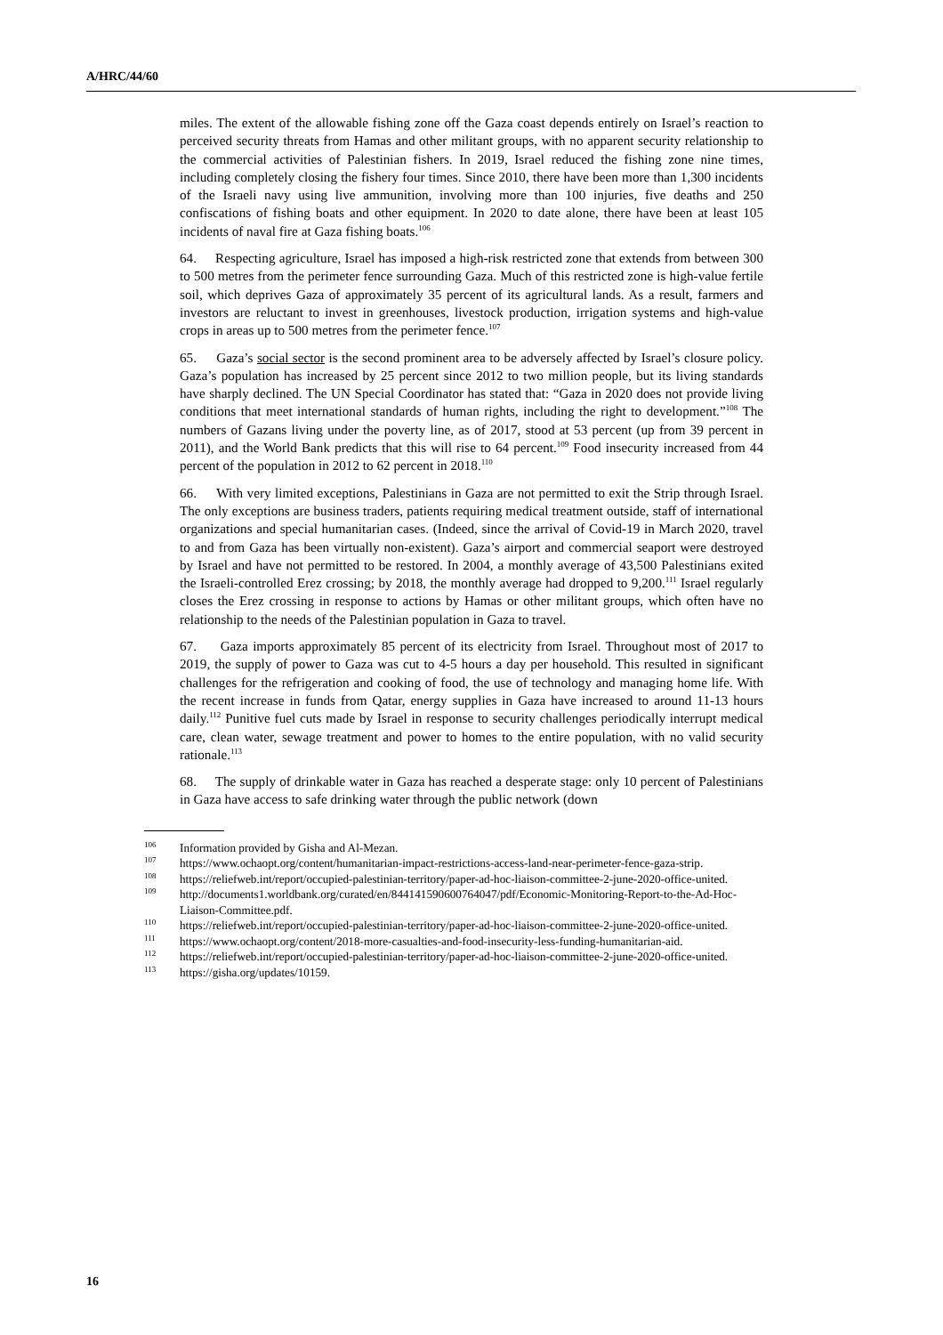A/HRC/44/60
miles. The extent of the allowable fishing zone off the Gaza coast depends entirely on Israel’s reaction to perceived security threats from Hamas and other militant groups, with no apparent security relationship to the commercial activities of Palestinian fishers. In 2019, Israel reduced the fishing zone nine times, including completely closing the fishery four times. Since 2010, there have been more than 1,300 incidents of the Israeli navy using live ammunition, involving more than 100 injuries, five deaths and 250 confiscations of fishing boats and other equipment. In 2020 to date alone, there have been at least 105 incidents of naval fire at Gaza fishing boats.<sup>106</sup>
64. Respecting agriculture, Israel has imposed a high-risk restricted zone that extends from between 300 to 500 metres from the perimeter fence surrounding Gaza. Much of this restricted zone is high-value fertile soil, which deprives Gaza of approximately 35 percent of its agricultural lands. As a result, farmers and investors are reluctant to invest in greenhouses, livestock production, irrigation systems and high-value crops in areas up to 500 metres from the perimeter fence.<sup>107</sup>
65. Gaza’s social sector is the second prominent area to be adversely affected by Israel’s closure policy. Gaza’s population has increased by 25 percent since 2012 to two million people, but its living standards have sharply declined. The UN Special Coordinator has stated that: “Gaza in 2020 does not provide living conditions that meet international standards of human rights, including the right to development.”<sup>108</sup> The numbers of Gazans living under the poverty line, as of 2017, stood at 53 percent (up from 39 percent in 2011), and the World Bank predicts that this will rise to 64 percent.<sup>109</sup> Food insecurity increased from 44 percent of the population in 2012 to 62 percent in 2018.<sup>110</sup>
66. With very limited exceptions, Palestinians in Gaza are not permitted to exit the Strip through Israel. The only exceptions are business traders, patients requiring medical treatment outside, staff of international organizations and special humanitarian cases. (Indeed, since the arrival of Covid-19 in March 2020, travel to and from Gaza has been virtually non-existent). Gaza’s airport and commercial seaport were destroyed by Israel and have not permitted to be restored. In 2004, a monthly average of 43,500 Palestinians exited the Israeli-controlled Erez crossing; by 2018, the monthly average had dropped to 9,200.<sup>111</sup> Israel regularly closes the Erez crossing in response to actions by Hamas or other militant groups, which often have no relationship to the needs of the Palestinian population in Gaza to travel.
67. Gaza imports approximately 85 percent of its electricity from Israel. Throughout most of 2017 to 2019, the supply of power to Gaza was cut to 4-5 hours a day per household. This resulted in significant challenges for the refrigeration and cooking of food, the use of technology and managing home life. With the recent increase in funds from Qatar, energy supplies in Gaza have increased to around 11-13 hours daily.<sup>112</sup> Punitive fuel cuts made by Israel in response to security challenges periodically interrupt medical care, clean water, sewage treatment and power to homes to the entire population, with no valid security rationale.<sup>113</sup>
68. The supply of drinkable water in Gaza has reached a desperate stage: only 10 percent of Palestinians in Gaza have access to safe drinking water through the public network (down
<sup>106</sup> Information provided by Gisha and Al-Mezan.
<sup>107</sup> https://www.ochaopt.org/content/humanitarian-impact-restrictions-access-land-near-perimeter-fence-gaza-strip.
<sup>108</sup> https://reliefweb.int/report/occupied-palestinian-territory/paper-ad-hoc-liaison-committee-2-june-2020-office-united.
<sup>109</sup> http://documents1.worldbank.org/curated/en/844141590600764047/pdf/Economic-Monitoring-Report-to-the-Ad-Hoc-Liaison-Committee.pdf.
<sup>110</sup> https://reliefweb.int/report/occupied-palestinian-territory/paper-ad-hoc-liaison-committee-2-june-2020-office-united.
<sup>111</sup> https://www.ochaopt.org/content/2018-more-casualties-and-food-insecurity-less-funding-humanitarian-aid.
<sup>112</sup> https://reliefweb.int/report/occupied-palestinian-territory/paper-ad-hoc-liaison-committee-2-june-2020-office-united.
<sup>113</sup> https://gisha.org/updates/10159.
16